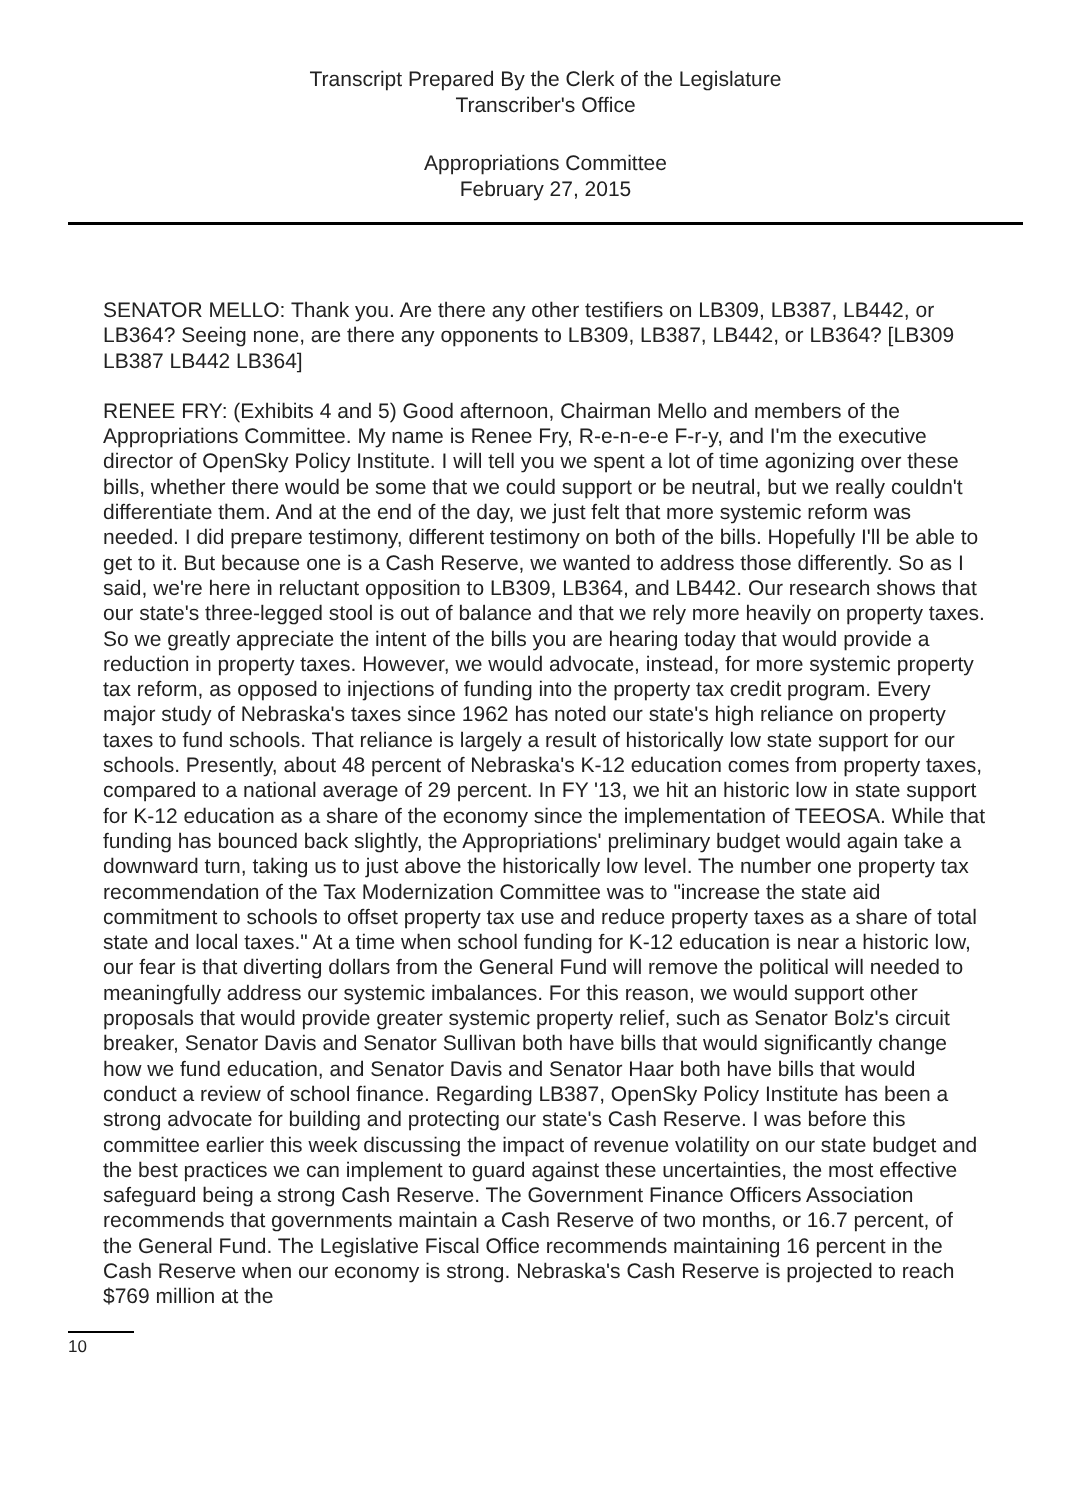Transcript Prepared By the Clerk of the Legislature
Transcriber's Office
Appropriations Committee
February 27, 2015
SENATOR MELLO: Thank you. Are there any other testifiers on LB309, LB387, LB442, or LB364? Seeing none, are there any opponents to LB309, LB387, LB442, or LB364? [LB309 LB387 LB442 LB364]
RENEE FRY: (Exhibits 4 and 5) Good afternoon, Chairman Mello and members of the Appropriations Committee. My name is Renee Fry, R-e-n-e-e F-r-y, and I'm the executive director of OpenSky Policy Institute. I will tell you we spent a lot of time agonizing over these bills, whether there would be some that we could support or be neutral, but we really couldn't differentiate them. And at the end of the day, we just felt that more systemic reform was needed. I did prepare testimony, different testimony on both of the bills. Hopefully I'll be able to get to it. But because one is a Cash Reserve, we wanted to address those differently. So as I said, we're here in reluctant opposition to LB309, LB364, and LB442. Our research shows that our state's three-legged stool is out of balance and that we rely more heavily on property taxes. So we greatly appreciate the intent of the bills you are hearing today that would provide a reduction in property taxes. However, we would advocate, instead, for more systemic property tax reform, as opposed to injections of funding into the property tax credit program. Every major study of Nebraska's taxes since 1962 has noted our state's high reliance on property taxes to fund schools. That reliance is largely a result of historically low state support for our schools. Presently, about 48 percent of Nebraska's K-12 education comes from property taxes, compared to a national average of 29 percent. In FY '13, we hit an historic low in state support for K-12 education as a share of the economy since the implementation of TEEOSA. While that funding has bounced back slightly, the Appropriations' preliminary budget would again take a downward turn, taking us to just above the historically low level. The number one property tax recommendation of the Tax Modernization Committee was to "increase the state aid commitment to schools to offset property tax use and reduce property taxes as a share of total state and local taxes." At a time when school funding for K-12 education is near a historic low, our fear is that diverting dollars from the General Fund will remove the political will needed to meaningfully address our systemic imbalances. For this reason, we would support other proposals that would provide greater systemic property relief, such as Senator Bolz's circuit breaker, Senator Davis and Senator Sullivan both have bills that would significantly change how we fund education, and Senator Davis and Senator Haar both have bills that would conduct a review of school finance. Regarding LB387, OpenSky Policy Institute has been a strong advocate for building and protecting our state's Cash Reserve. I was before this committee earlier this week discussing the impact of revenue volatility on our state budget and the best practices we can implement to guard against these uncertainties, the most effective safeguard being a strong Cash Reserve. The Government Finance Officers Association recommends that governments maintain a Cash Reserve of two months, or 16.7 percent, of the General Fund. The Legislative Fiscal Office recommends maintaining 16 percent in the Cash Reserve when our economy is strong. Nebraska's Cash Reserve is projected to reach $769 million at the
10